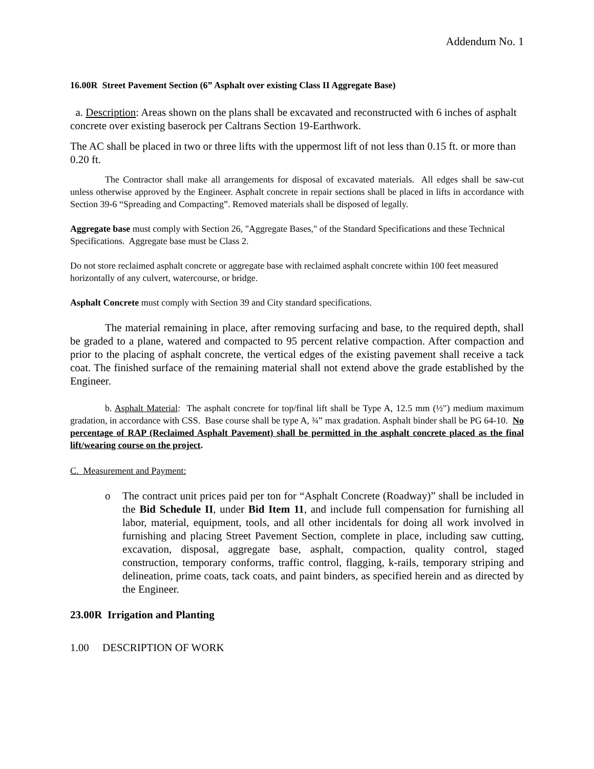Addendum No. 1
16.00R Street Pavement Section (6” Asphalt over existing Class II Aggregate Base)
a. Description: Areas shown on the plans shall be excavated and reconstructed with 6 inches of asphalt concrete over existing baserock per Caltrans Section 19-Earthwork.
The AC shall be placed in two or three lifts with the uppermost lift of not less than 0.15 ft. or more than 0.20 ft.
The Contractor shall make all arrangements for disposal of excavated materials. All edges shall be saw-cut unless otherwise approved by the Engineer. Asphalt concrete in repair sections shall be placed in lifts in accordance with Section 39-6 “Spreading and Compacting”. Removed materials shall be disposed of legally.
Aggregate base must comply with Section 26, "Aggregate Bases," of the Standard Specifications and these Technical Specifications. Aggregate base must be Class 2.
Do not store reclaimed asphalt concrete or aggregate base with reclaimed asphalt concrete within 100 feet measured horizontally of any culvert, watercourse, or bridge.
Asphalt Concrete must comply with Section 39 and City standard specifications.
The material remaining in place, after removing surfacing and base, to the required depth, shall be graded to a plane, watered and compacted to 95 percent relative compaction. After compaction and prior to the placing of asphalt concrete, the vertical edges of the existing pavement shall receive a tack coat. The finished surface of the remaining material shall not extend above the grade established by the Engineer.
b. Asphalt Material: The asphalt concrete for top/final lift shall be Type A, 12.5 mm (½") medium maximum gradation, in accordance with CSS. Base course shall be type A, ¾” max gradation. Asphalt binder shall be PG 64-10. No percentage of RAP (Reclaimed Asphalt Pavement) shall be permitted in the asphalt concrete placed as the final lift/wearing course on the project.
C. Measurement and Payment:
o The contract unit prices paid per ton for “Asphalt Concrete (Roadway)” shall be included in the Bid Schedule II, under Bid Item 11, and include full compensation for furnishing all labor, material, equipment, tools, and all other incidentals for doing all work involved in furnishing and placing Street Pavement Section, complete in place, including saw cutting, excavation, disposal, aggregate base, asphalt, compaction, quality control, staged construction, temporary conforms, traffic control, flagging, k-rails, temporary striping and delineation, prime coats, tack coats, and paint binders, as specified herein and as directed by the Engineer.
23.00R Irrigation and Planting
1.00 DESCRIPTION OF WORK